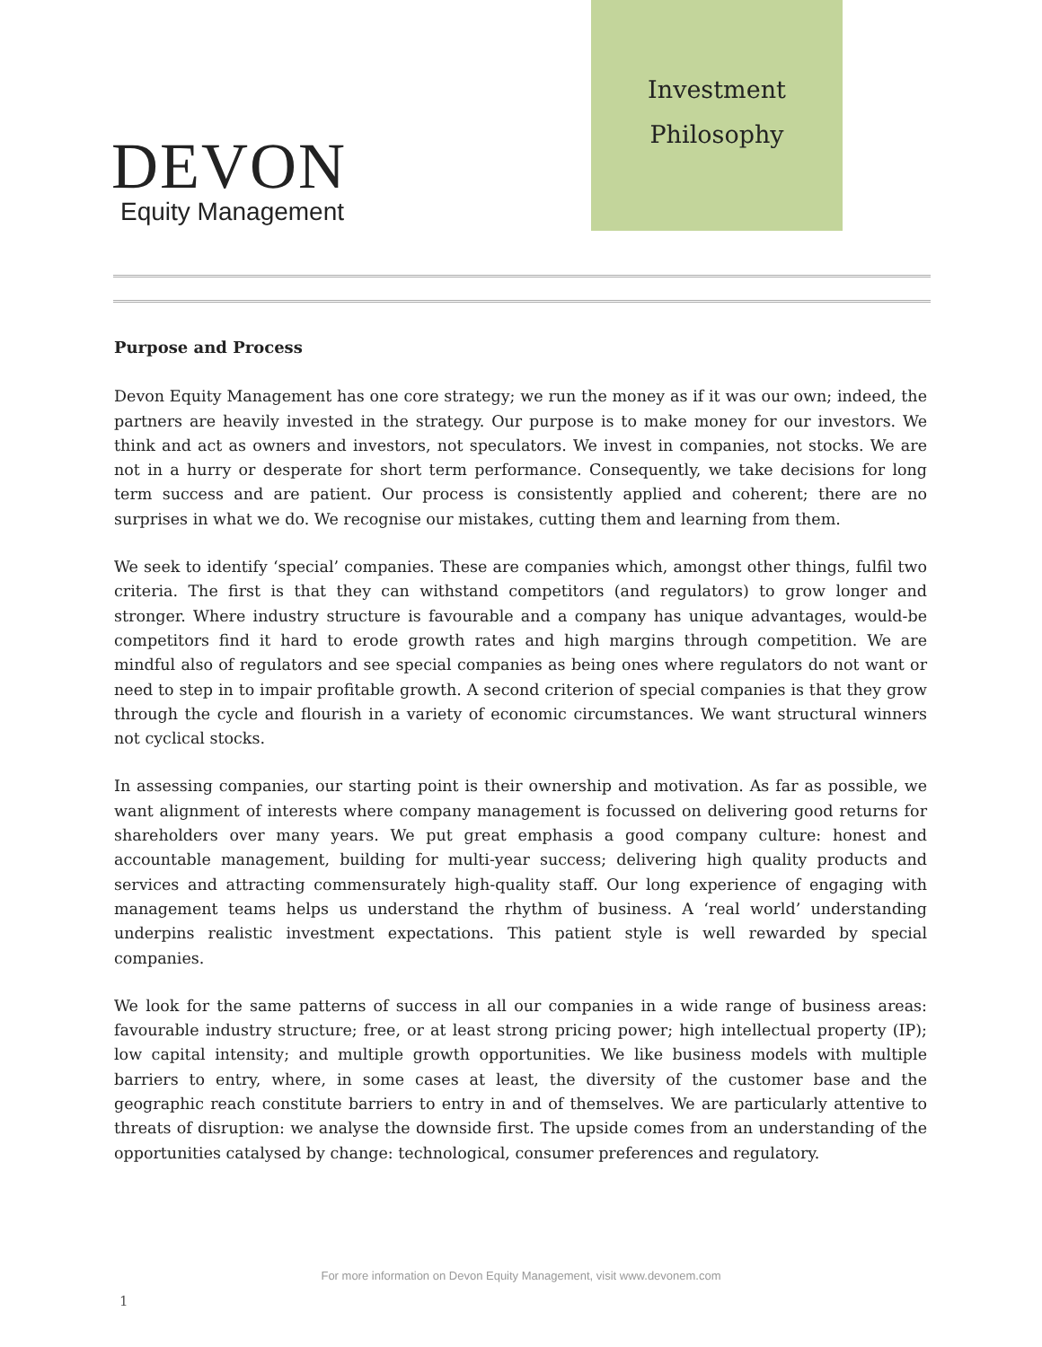DEVON
Equity Management
Investment
Philosophy
Purpose and Process
Devon Equity Management has one core strategy; we run the money as if it was our own; indeed, the partners are heavily invested in the strategy. Our purpose is to make money for our investors. We think and act as owners and investors, not speculators. We invest in companies, not stocks. We are not in a hurry or desperate for short term performance. Consequently, we take decisions for long term success and are patient. Our process is consistently applied and coherent; there are no surprises in what we do. We recognise our mistakes, cutting them and learning from them.
We seek to identify ‘special’ companies. These are companies which, amongst other things, fulfil two criteria. The first is that they can withstand competitors (and regulators) to grow longer and stronger. Where industry structure is favourable and a company has unique advantages, would-be competitors find it hard to erode growth rates and high margins through competition. We are mindful also of regulators and see special companies as being ones where regulators do not want or need to step in to impair profitable growth. A second criterion of special companies is that they grow through the cycle and flourish in a variety of economic circumstances. We want structural winners not cyclical stocks.
In assessing companies, our starting point is their ownership and motivation. As far as possible, we want alignment of interests where company management is focussed on delivering good returns for shareholders over many years. We put great emphasis a good company culture: honest and accountable management, building for multi-year success; delivering high quality products and services and attracting commensurately high-quality staff. Our long experience of engaging with management teams helps us understand the rhythm of business. A ‘real world’ understanding underpins realistic investment expectations. This patient style is well rewarded by special companies.
We look for the same patterns of success in all our companies in a wide range of business areas: favourable industry structure; free, or at least strong pricing power; high intellectual property (IP); low capital intensity; and multiple growth opportunities. We like business models with multiple barriers to entry, where, in some cases at least, the diversity of the customer base and the geographic reach constitute barriers to entry in and of themselves. We are particularly attentive to threats of disruption: we analyse the downside first. The upside comes from an understanding of the opportunities catalysed by change: technological, consumer preferences and regulatory.
For more information on Devon Equity Management, visit www.devonem.com
1